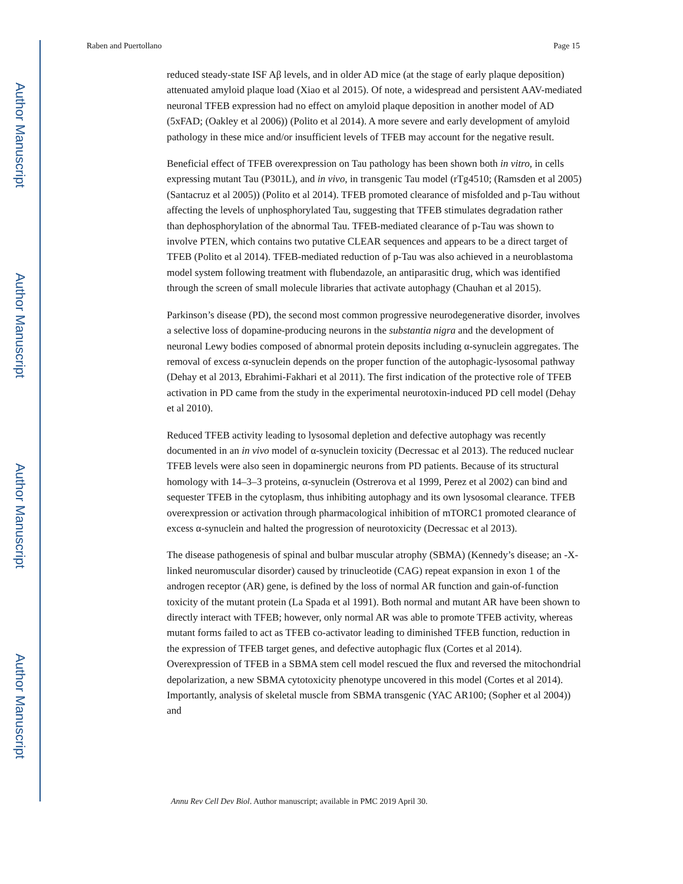Author Manuscript
Author Manuscript
Author Manuscript
Author Manuscript
Raben and Puertollano Page 15
reduced steady-state ISF Aβ levels, and in older AD mice (at the stage of early plaque deposition) attenuated amyloid plaque load (Xiao et al 2015). Of note, a widespread and persistent AAV-mediated neuronal TFEB expression had no effect on amyloid plaque deposition in another model of AD (5xFAD; (Oakley et al 2006)) (Polito et al 2014). A more severe and early development of amyloid pathology in these mice and/or insufficient levels of TFEB may account for the negative result.
Beneficial effect of TFEB overexpression on Tau pathology has been shown both in vitro, in cells expressing mutant Tau (P301L), and in vivo, in transgenic Tau model (rTg4510; (Ramsden et al 2005) (Santacruz et al 2005)) (Polito et al 2014). TFEB promoted clearance of misfolded and p-Tau without affecting the levels of unphosphorylated Tau, suggesting that TFEB stimulates degradation rather than dephosphorylation of the abnormal Tau. TFEB-mediated clearance of p-Tau was shown to involve PTEN, which contains two putative CLEAR sequences and appears to be a direct target of TFEB (Polito et al 2014). TFEB-mediated reduction of p-Tau was also achieved in a neuroblastoma model system following treatment with flubendazole, an antiparasitic drug, which was identified through the screen of small molecule libraries that activate autophagy (Chauhan et al 2015).
Parkinson’s disease (PD), the second most common progressive neurodegenerative disorder, involves a selective loss of dopamine-producing neurons in the substantia nigra and the development of neuronal Lewy bodies composed of abnormal protein deposits including α-synuclein aggregates. The removal of excess α-synuclein depends on the proper function of the autophagic-lysosomal pathway (Dehay et al 2013, Ebrahimi-Fakhari et al 2011). The first indication of the protective role of TFEB activation in PD came from the study in the experimental neurotoxin-induced PD cell model (Dehay et al 2010).
Reduced TFEB activity leading to lysosomal depletion and defective autophagy was recently documented in an in vivo model of α-synuclein toxicity (Decressac et al 2013). The reduced nuclear TFEB levels were also seen in dopaminergic neurons from PD patients. Because of its structural homology with 14–3–3 proteins, α-synuclein (Ostrerova et al 1999, Perez et al 2002) can bind and sequester TFEB in the cytoplasm, thus inhibiting autophagy and its own lysosomal clearance. TFEB overexpression or activation through pharmacological inhibition of mTORC1 promoted clearance of excess α-synuclein and halted the progression of neurotoxicity (Decressac et al 2013).
The disease pathogenesis of spinal and bulbar muscular atrophy (SBMA) (Kennedy’s disease; an -X-linked neuromuscular disorder) caused by trinucleotide (CAG) repeat expansion in exon 1 of the androgen receptor (AR) gene, is defined by the loss of normal AR function and gain-of-function toxicity of the mutant protein (La Spada et al 1991). Both normal and mutant AR have been shown to directly interact with TFEB; however, only normal AR was able to promote TFEB activity, whereas mutant forms failed to act as TFEB co-activator leading to diminished TFEB function, reduction in the expression of TFEB target genes, and defective autophagic flux (Cortes et al 2014). Overexpression of TFEB in a SBMA stem cell model rescued the flux and reversed the mitochondrial depolarization, a new SBMA cytotoxicity phenotype uncovered in this model (Cortes et al 2014). Importantly, analysis of skeletal muscle from SBMA transgenic (YAC AR100; (Sopher et al 2004)) and
Annu Rev Cell Dev Biol. Author manuscript; available in PMC 2019 April 30.